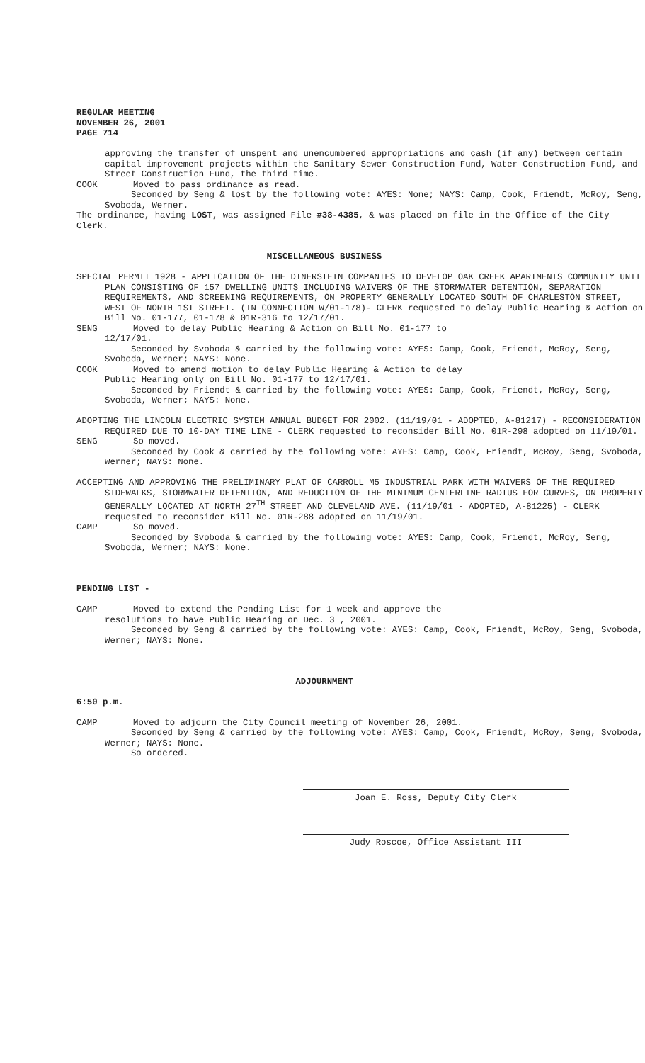REGULAR MEETING
NOVEMBER 26, 2001
PAGE 714
approving the transfer of unspent and unencumbered appropriations and cash (if any) between certain capital improvement projects within the Sanitary Sewer Construction Fund, Water Construction Fund, and Street Construction Fund, the third time.
COOK Moved to pass ordinance as read.
Seconded by Seng & lost by the following vote: AYES: None; NAYS: Camp, Cook, Friendt, McRoy, Seng, Svoboda, Werner.
The ordinance, having LOST, was assigned File #38-4385, & was placed on file in the Office of the City Clerk.
MISCELLANEOUS BUSINESS
SPECIAL PERMIT 1928 - APPLICATION OF THE DINERSTEIN COMPANIES TO DEVELOP OAK CREEK APARTMENTS COMMUNITY UNIT PLAN CONSISTING OF 157 DWELLING UNITS INCLUDING WAIVERS OF THE STORMWATER DETENTION, SEPARATION REQUIREMENTS, AND SCREENING REQUIREMENTS, ON PROPERTY GENERALLY LOCATED SOUTH OF CHARLESTON STREET, WEST OF NORTH 1ST STREET. (IN CONNECTION W/01-178)- CLERK requested to delay Public Hearing & Action on Bill No. 01-177, 01-178 & 01R-316 to 12/17/01.
SENG Moved to delay Public Hearing & Action on Bill No. 01-177 to
12/17/01.
Seconded by Svoboda & carried by the following vote: AYES: Camp, Cook, Friendt, McRoy, Seng, Svoboda, Werner; NAYS: None.
COOK Moved to amend motion to delay Public Hearing & Action to delay
Public Hearing only on Bill No. 01-177 to 12/17/01.
Seconded by Friendt & carried by the following vote: AYES: Camp, Cook, Friendt, McRoy, Seng, Svoboda, Werner; NAYS: None.
ADOPTING THE LINCOLN ELECTRIC SYSTEM ANNUAL BUDGET FOR 2002. (11/19/01 - ADOPTED, A-81217) - RECONSIDERATION REQUIRED DUE TO 10-DAY TIME LINE - CLERK requested to reconsider Bill No. 01R-298 adopted on 11/19/01.
SENG So moved.
Seconded by Cook & carried by the following vote: AYES: Camp, Cook, Friendt, McRoy, Seng, Svoboda, Werner; NAYS: None.
ACCEPTING AND APPROVING THE PRELIMINARY PLAT OF CARROLL M5 INDUSTRIAL PARK WITH WAIVERS OF THE REQUIRED SIDEWALKS, STORMWATER DETENTION, AND REDUCTION OF THE MINIMUM CENTERLINE RADIUS FOR CURVES, ON PROPERTY GENERALLY LOCATED AT NORTH 27<sup>TH</sup> STREET AND CLEVELAND AVE. (11/19/01 - ADOPTED, A-81225) - CLERK requested to reconsider Bill No. 01R-288 adopted on 11/19/01.
CAMP So moved.
Seconded by Svoboda & carried by the following vote: AYES: Camp, Cook, Friendt, McRoy, Seng, Svoboda, Werner; NAYS: None.
PENDING LIST -
CAMP Moved to extend the Pending List for 1 week and approve the
resolutions to have Public Hearing on Dec. 3 , 2001.
Seconded by Seng & carried by the following vote: AYES: Camp, Cook, Friendt, McRoy, Seng, Svoboda, Werner; NAYS: None.
ADJOURNMENT
6:50 p.m.
CAMP Moved to adjourn the City Council meeting of November 26, 2001.
Seconded by Seng & carried by the following vote: AYES: Camp, Cook, Friendt, McRoy, Seng, Svoboda, Werner; NAYS: None.
So ordered.
Joan E. Ross, Deputy City Clerk
Judy Roscoe, Office Assistant III